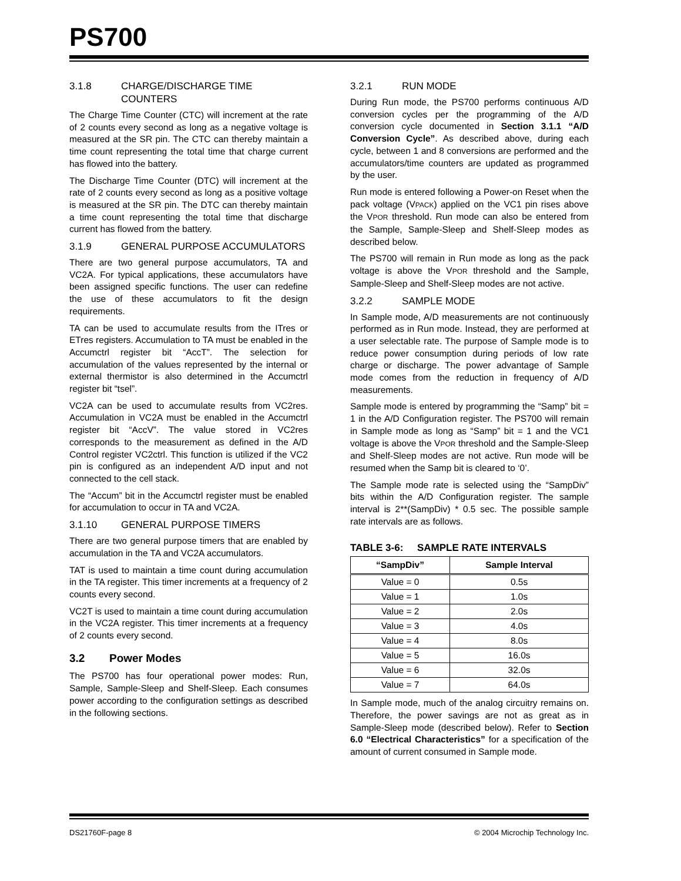PS700
3.1.8 CHARGE/DISCHARGE TIME COUNTERS
The Charge Time Counter (CTC) will increment at the rate of 2 counts every second as long as a negative voltage is measured at the SR pin. The CTC can thereby maintain a time count representing the total time that charge current has flowed into the battery.
The Discharge Time Counter (DTC) will increment at the rate of 2 counts every second as long as a positive voltage is measured at the SR pin. The DTC can thereby maintain a time count representing the total time that discharge current has flowed from the battery.
3.1.9 GENERAL PURPOSE ACCUMULATORS
There are two general purpose accumulators, TA and VC2A. For typical applications, these accumulators have been assigned specific functions. The user can redefine the use of these accumulators to fit the design requirements.
TA can be used to accumulate results from the ITres or ETres registers. Accumulation to TA must be enabled in the Accumctrl register bit “AccT”. The selection for accumulation of the values represented by the internal or external thermistor is also determined in the Accumctrl register bit “tsel”.
VC2A can be used to accumulate results from VC2res. Accumulation in VC2A must be enabled in the Accumctrl register bit “AccV”. The value stored in VC2res corresponds to the measurement as defined in the A/D Control register VC2ctrl. This function is utilized if the VC2 pin is configured as an independent A/D input and not connected to the cell stack.
The “Accum” bit in the Accumctrl register must be enabled for accumulation to occur in TA and VC2A.
3.1.10 GENERAL PURPOSE TIMERS
There are two general purpose timers that are enabled by accumulation in the TA and VC2A accumulators.
TAT is used to maintain a time count during accumulation in the TA register. This timer increments at a frequency of 2 counts every second.
VC2T is used to maintain a time count during accumulation in the VC2A register. This timer increments at a frequency of 2 counts every second.
3.2 Power Modes
The PS700 has four operational power modes: Run, Sample, Sample-Sleep and Shelf-Sleep. Each consumes power according to the configuration settings as described in the following sections.
3.2.1 RUN MODE
During Run mode, the PS700 performs continuous A/D conversion cycles per the programming of the A/D conversion cycle documented in Section 3.1.1 “A/D Conversion Cycle”. As described above, during each cycle, between 1 and 8 conversions are performed and the accumulators/time counters are updated as programmed by the user.
Run mode is entered following a Power-on Reset when the pack voltage (VPACK) applied on the VC1 pin rises above the VPOR threshold. Run mode can also be entered from the Sample, Sample-Sleep and Shelf-Sleep modes as described below.
The PS700 will remain in Run mode as long as the pack voltage is above the VPOR threshold and the Sample, Sample-Sleep and Shelf-Sleep modes are not active.
3.2.2 SAMPLE MODE
In Sample mode, A/D measurements are not continuously performed as in Run mode. Instead, they are performed at a user selectable rate. The purpose of Sample mode is to reduce power consumption during periods of low rate charge or discharge. The power advantage of Sample mode comes from the reduction in frequency of A/D measurements.
Sample mode is entered by programming the “Samp” bit = 1 in the A/D Configuration register. The PS700 will remain in Sample mode as long as “Samp” bit = 1 and the VC1 voltage is above the VPOR threshold and the Sample-Sleep and Shelf-Sleep modes are not active. Run mode will be resumed when the Samp bit is cleared to ‘0’.
The Sample mode rate is selected using the “SampDiv” bits within the A/D Configuration register. The sample interval is 2**(SampDiv) * 0.5 sec. The possible sample rate intervals are as follows.
TABLE 3-6: SAMPLE RATE INTERVALS
| “SampDiv” | Sample Interval |
| --- | --- |
| Value = 0 | 0.5s |
| Value = 1 | 1.0s |
| Value = 2 | 2.0s |
| Value = 3 | 4.0s |
| Value = 4 | 8.0s |
| Value = 5 | 16.0s |
| Value = 6 | 32.0s |
| Value = 7 | 64.0s |
In Sample mode, much of the analog circuitry remains on. Therefore, the power savings are not as great as in Sample-Sleep mode (described below). Refer to Section 6.0 “Electrical Characteristics” for a specification of the amount of current consumed in Sample mode.
DS21760F-page 8 © 2004 Microchip Technology Inc.